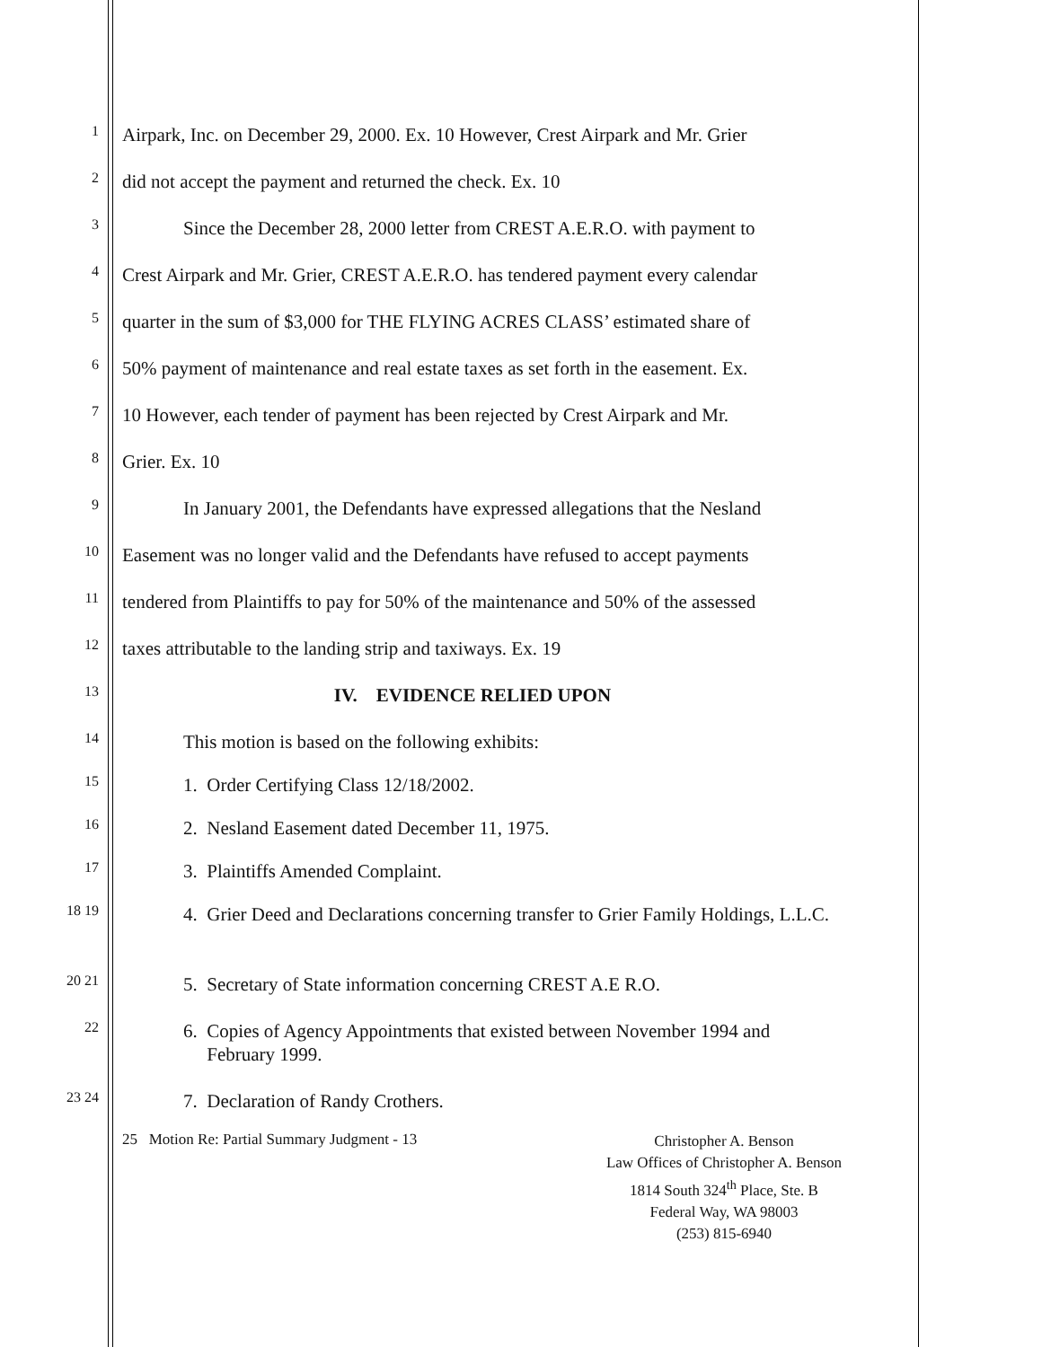1
Airpark, Inc. on December 29, 2000. Ex. 10 However, Crest Airpark and Mr. Grier
2
did not accept the payment and returned the check. Ex. 10
3
Since the December 28, 2000 letter from CREST A.E.R.O. with payment to
4
Crest Airpark and Mr. Grier, CREST A.E.R.O. has tendered payment every calendar
5
quarter in the sum of $3,000 for THE FLYING ACRES CLASS’ estimated share of
6
50% payment of maintenance and real estate taxes as set forth in the easement. Ex.
7
10 However, each tender of payment has been rejected by Crest Airpark and Mr.
8
Grier. Ex. 10
9
In January 2001, the Defendants have expressed allegations that the Nesland
10
Easement was no longer valid and the Defendants have refused to accept payments
11
tendered from Plaintiffs to pay for 50% of the maintenance and 50% of the assessed
12
taxes attributable to the landing strip and taxiways. Ex. 19
13
IV. EVIDENCE RELIED UPON
14
This motion is based on the following exhibits:
15
1. Order Certifying Class 12/18/2002.
16
2. Nesland Easement dated December 11, 1975.
17
3. Plaintiffs Amended Complaint.
18 19
4. Grier Deed and Declarations concerning transfer to Grier Family Holdings, L.L.C.
20 21
5. Secretary of State information concerning CREST A.E R.O.
22
6. Copies of Agency Appointments that existed between November 1994 and
February 1999.
23 24
7. Declaration of Randy Crothers.
25 Motion Re: Partial Summary Judgment - 13
Christopher A. Benson
Law Offices of Christopher A. Benson
1814 South 324<sup>th</sup> Place, Ste. B
Federal Way, WA 98003
(253) 815-6940